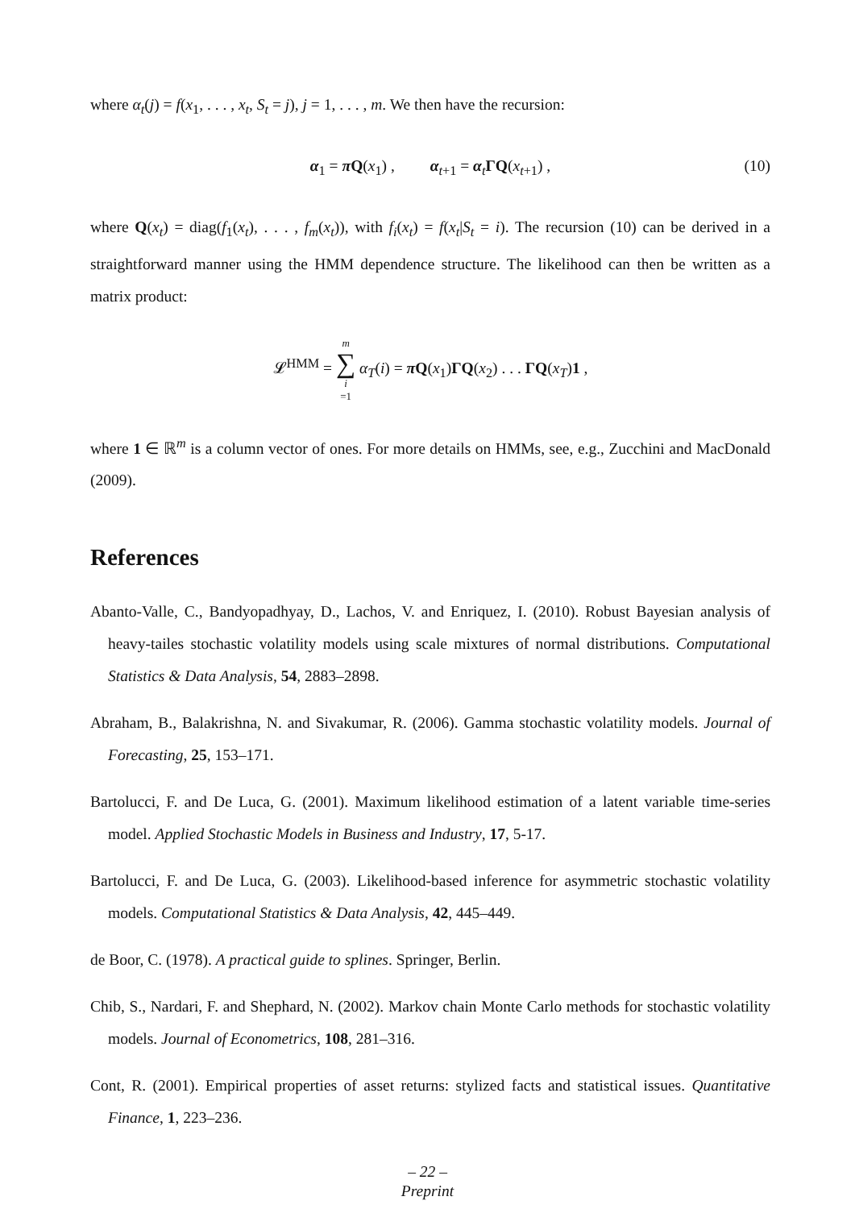where α<sub>t</sub>(j) = f(x<sub>1</sub>, . . . , x<sub>t</sub>, S<sub>t</sub> = j), j = 1, . . . , m. We then have the recursion:
α<sub>1</sub> = π Q(x<sub>1</sub>) , α<sub>t+1</sub> = α<sub>t</sub>ΓQ(x<sub>t+1</sub>) , (10)
where Q(x<sub>t</sub>) = diag(f<sub>1</sub>(x<sub>t</sub>), . . . , f<sub>m</sub>(x<sub>t</sub>)), with f<sub>i</sub>(x<sub>t</sub>) = f(x<sub>t</sub>|S<sub>t</sub> = i). The recursion (10) can be derived in a straightforward manner using the HMM dependence structure. The likelihood can then be written as a matrix product:
𝓛<sup>HMM</sup> = m ∑ i =1 α<sub>T</sub>(i) = π Q(x<sub>1</sub>)ΓQ(x<sub>2</sub>) . . . ΓQ(x<sub>T</sub>)1 ,
where 1 ∈ ℝ<sup>m</sup> is a column vector of ones. For more details on HMMs, see, e.g., Zucchini and MacDonald (2009).
References
Abanto-Valle, C., Bandyopadhyay, D., Lachos, V. and Enriquez, I. (2010). Robust Bayesian analysis of heavy-tailes stochastic volatility models using scale mixtures of normal distributions. Computational Statistics & Data Analysis, 54, 2883–2898.
Abraham, B., Balakrishna, N. and Sivakumar, R. (2006). Gamma stochastic volatility models. Journal of Forecasting, 25, 153–171.
Bartolucci, F. and De Luca, G. (2001). Maximum likelihood estimation of a latent variable time-series model. Applied Stochastic Models in Business and Industry, 17, 5-17.
Bartolucci, F. and De Luca, G. (2003). Likelihood-based inference for asymmetric stochastic volatility models. Computational Statistics & Data Analysis, 42, 445–449.
de Boor, C. (1978). A practical guide to splines. Springer, Berlin.
Chib, S., Nardari, F. and Shephard, N. (2002). Markov chain Monte Carlo methods for stochastic volatility models. Journal of Econometrics, 108, 281–316.
Cont, R. (2001). Empirical properties of asset returns: stylized facts and statistical issues. Quantitative Finance, 1, 223–236.
– 22 –
Preprint